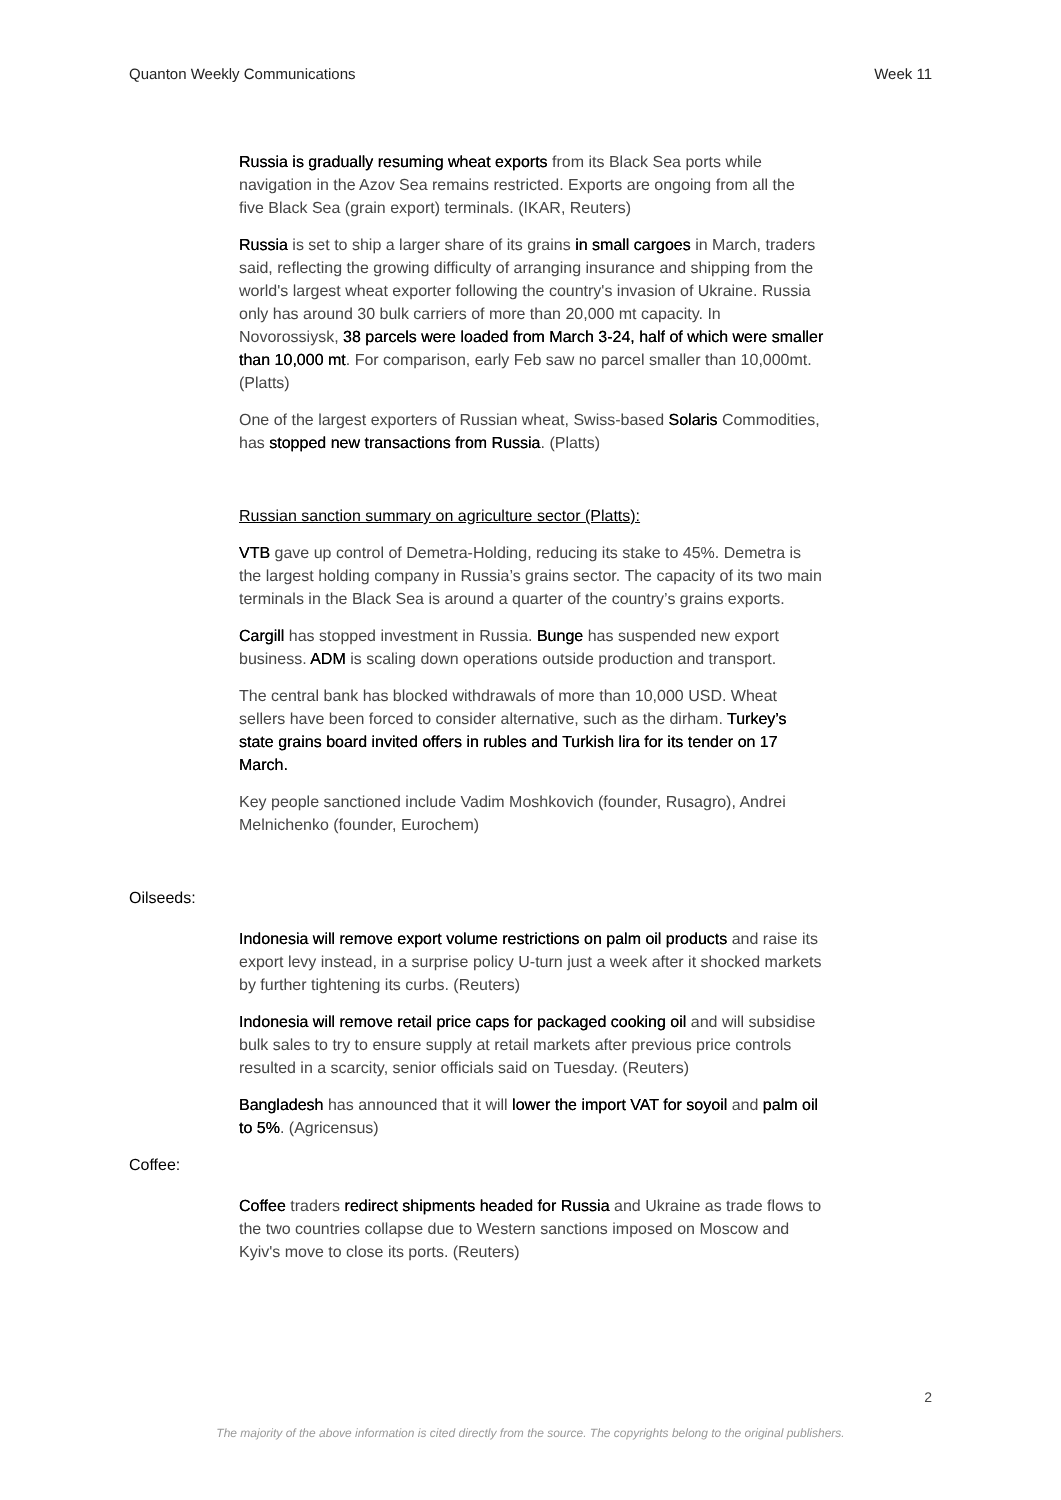Quanton Weekly Communications Week 11
Russia is gradually resuming wheat exports from its Black Sea ports while navigation in the Azov Sea remains restricted. Exports are ongoing from all the five Black Sea (grain export) terminals. (IKAR, Reuters)
Russia is set to ship a larger share of its grains in small cargoes in March, traders said, reflecting the growing difficulty of arranging insurance and shipping from the world's largest wheat exporter following the country's invasion of Ukraine. Russia only has around 30 bulk carriers of more than 20,000 mt capacity. In Novorossiysk, 38 parcels were loaded from March 3-24, half of which were smaller than 10,000 mt. For comparison, early Feb saw no parcel smaller than 10,000mt. (Platts)
One of the largest exporters of Russian wheat, Swiss-based Solaris Commodities, has stopped new transactions from Russia. (Platts)
Russian sanction summary on agriculture sector (Platts):
VTB gave up control of Demetra-Holding, reducing its stake to 45%. Demetra is the largest holding company in Russia’s grains sector. The capacity of its two main terminals in the Black Sea is around a quarter of the country’s grains exports.
Cargill has stopped investment in Russia. Bunge has suspended new export business. ADM is scaling down operations outside production and transport.
The central bank has blocked withdrawals of more than 10,000 USD. Wheat sellers have been forced to consider alternative, such as the dirham. Turkey’s state grains board invited offers in rubles and Turkish lira for its tender on 17 March.
Key people sanctioned include Vadim Moshkovich (founder, Rusagro), Andrei Melnichenko (founder, Eurochem)
Oilseeds:
Indonesia will remove export volume restrictions on palm oil products and raise its export levy instead, in a surprise policy U-turn just a week after it shocked markets by further tightening its curbs. (Reuters)
Indonesia will remove retail price caps for packaged cooking oil and will subsidise bulk sales to try to ensure supply at retail markets after previous price controls resulted in a scarcity, senior officials said on Tuesday. (Reuters)
Bangladesh has announced that it will lower the import VAT for soyoil and palm oil to 5%. (Agricensus)
Coffee:
Coffee traders redirect shipments headed for Russia and Ukraine as trade flows to the two countries collapse due to Western sanctions imposed on Moscow and Kyiv's move to close its ports. (Reuters)
2
The majority of the above information is cited directly from the source. The copyrights belong to the original publishers.